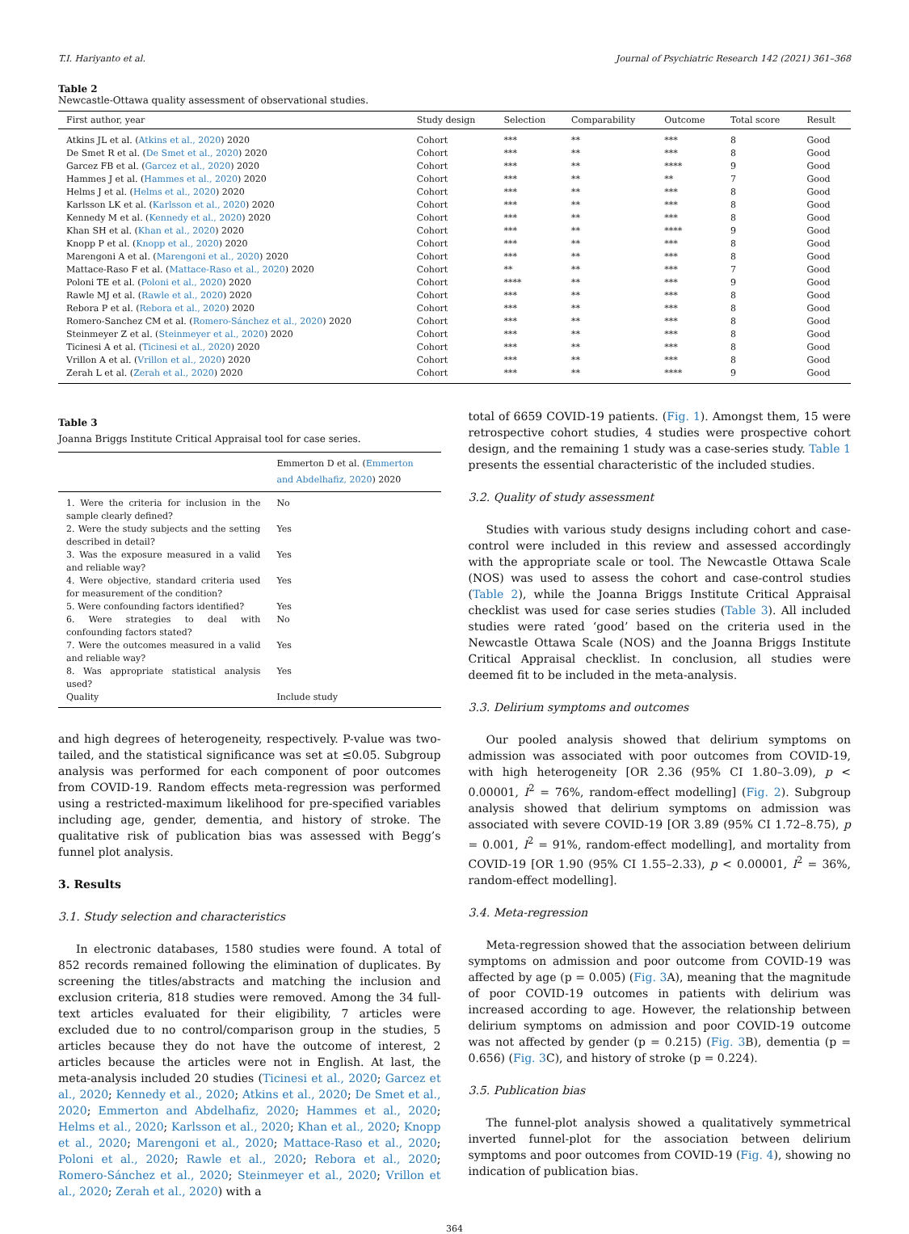T.I. Hariyanto et al. Journal of Psychiatric Research 142 (2021) 361–368
Table 2
Newcastle-Ottawa quality assessment of observational studies.
| First author, year | Study design | Selection | Comparability | Outcome | Total score | Result |
| --- | --- | --- | --- | --- | --- | --- |
| Atkins JL et al. ( Atkins et al., 2020 ) 2020 | Cohort | *** | ** | *** | 8 | Good |
| De Smet R et al. ( De Smet et al., 2020 ) 2020 | Cohort | *** | ** | *** | 8 | Good |
| Garcez FB et al. ( Garcez et al., 2020 ) 2020 | Cohort | *** | ** | **** | 9 | Good |
| Hammes J et al. ( Hammes et al., 2020 ) 2020 | Cohort | *** | ** | ** | 7 | Good |
| Helms J et al. ( Helms et al., 2020 ) 2020 | Cohort | *** | ** | *** | 8 | Good |
| Karlsson LK et al. ( Karlsson et al., 2020 ) 2020 | Cohort | *** | ** | *** | 8 | Good |
| Kennedy M et al. ( Kennedy et al., 2020 ) 2020 | Cohort | *** | ** | *** | 8 | Good |
| Khan SH et al. ( Khan et al., 2020 ) 2020 | Cohort | *** | ** | **** | 9 | Good |
| Knopp P et al. ( Knopp et al., 2020 ) 2020 | Cohort | *** | ** | *** | 8 | Good |
| Marengoni A et al. ( Marengoni et al., 2020 ) 2020 | Cohort | *** | ** | *** | 8 | Good |
| Mattace-Raso F et al. ( Mattace-Raso et al., 2020 ) 2020 | Cohort | ** | ** | *** | 7 | Good |
| Poloni TE et al. ( Poloni et al., 2020 ) 2020 | Cohort | **** | ** | *** | 9 | Good |
| Rawle MJ et al. ( Rawle et al., 2020 ) 2020 | Cohort | *** | ** | *** | 8 | Good |
| Rebora P et al. ( Rebora et al., 2020 ) 2020 | Cohort | *** | ** | *** | 8 | Good |
| Romero-Sanchez CM et al. ( Romero-Sánchez et al., 2020 ) 2020 | Cohort | *** | ** | *** | 8 | Good |
| Steinmeyer Z et al. ( Steinmeyer et al., 2020 ) 2020 | Cohort | *** | ** | *** | 8 | Good |
| Ticinesi A et al. ( Ticinesi et al., 2020 ) 2020 | Cohort | *** | ** | *** | 8 | Good |
| Vrillon A et al. ( Vrillon et al., 2020 ) 2020 | Cohort | *** | ** | *** | 8 | Good |
| Zerah L et al. ( Zerah et al., 2020 ) 2020 | Cohort | *** | ** | **** | 9 | Good |
Table 3
Joanna Briggs Institute Critical Appraisal tool for case series.
| | Emmerton D et al. ( Emmerton and Abdelhafiz, 2020 ) 2020 |
| --- | --- |
| 1. Were the criteria for inclusion in the sample clearly defined? | No |
| 2. Were the study subjects and the setting described in detail? | Yes |
| 3. Was the exposure measured in a valid and reliable way? | Yes |
| 4. Were objective, standard criteria used for measurement of the condition? | Yes |
| 5. Were confounding factors identified? | Yes |
| 6. Were strategies to deal with confounding factors stated? | No |
| 7. Were the outcomes measured in a valid and reliable way? | Yes |
| 8. Was appropriate statistical analysis used? | Yes |
| Quality | Include study |
and high degrees of heterogeneity, respectively. P-value was two-tailed, and the statistical significance was set at ≤0.05. Subgroup analysis was performed for each component of poor outcomes from COVID-19. Random effects meta-regression was performed using a restricted-maximum likelihood for pre-specified variables including age, gender, dementia, and history of stroke. The qualitative risk of publication bias was assessed with Begg’s funnel plot analysis.
3. Results
3.1. Study selection and characteristics
In electronic databases, 1580 studies were found. A total of 852 records remained following the elimination of duplicates. By screening the titles/abstracts and matching the inclusion and exclusion criteria, 818 studies were removed. Among the 34 full-text articles evaluated for their eligibility, 7 articles were excluded due to no control/comparison group in the studies, 5 articles because they do not have the outcome of interest, 2 articles because the articles were not in English. At last, the meta-analysis included 20 studies (Ticinesi et al., 2020; Garcez et al., 2020; Kennedy et al., 2020; Atkins et al., 2020; De Smet et al., 2020; Emmerton and Abdelhafiz, 2020; Hammes et al., 2020; Helms et al., 2020; Karlsson et al., 2020; Khan et al., 2020; Knopp et al., 2020; Marengoni et al., 2020; Mattace-Raso et al., 2020; Poloni et al., 2020; Rawle et al., 2020; Rebora et al., 2020; Romero-Sánchez et al., 2020; Steinmeyer et al., 2020; Vrillon et al., 2020; Zerah et al., 2020) with a
total of 6659 COVID-19 patients. (Fig. 1). Amongst them, 15 were retrospective cohort studies, 4 studies were prospective cohort design, and the remaining 1 study was a case-series study. Table 1 presents the essential characteristic of the included studies.
3.2. Quality of study assessment
Studies with various study designs including cohort and case-control were included in this review and assessed accordingly with the appropriate scale or tool. The Newcastle Ottawa Scale (NOS) was used to assess the cohort and case-control studies (Table 2), while the Joanna Briggs Institute Critical Appraisal checklist was used for case series studies (Table 3). All included studies were rated ‘good’ based on the criteria used in the Newcastle Ottawa Scale (NOS) and the Joanna Briggs Institute Critical Appraisal checklist. In conclusion, all studies were deemed fit to be included in the meta-analysis.
3.3. Delirium symptoms and outcomes
Our pooled analysis showed that delirium symptoms on admission was associated with poor outcomes from COVID-19, with high heterogeneity [OR 2.36 (95% CI 1.80–3.09), p < 0.00001, I<sup>2</sup> = 76%, random-effect modelling] (Fig. 2). Subgroup analysis showed that delirium symptoms on admission was associated with severe COVID-19 [OR 3.89 (95% CI 1.72–8.75), p = 0.001, I<sup>2</sup> = 91%, random-effect modelling], and mortality from COVID-19 [OR 1.90 (95% CI 1.55–2.33), p < 0.00001, I<sup>2</sup> = 36%, random-effect modelling].
3.4. Meta-regression
Meta-regression showed that the association between delirium symptoms on admission and poor outcome from COVID-19 was affected by age (p = 0.005) (Fig. 3 A), meaning that the magnitude of poor COVID-19 outcomes in patients with delirium was increased according to age. However, the relationship between delirium symptoms on admission and poor COVID-19 outcome was not affected by gender (p = 0.215) (Fig. 3 B), dementia (p = 0.656) (Fig. 3 C), and history of stroke (p = 0.224).
3.5. Publication bias
The funnel-plot analysis showed a qualitatively symmetrical inverted funnel-plot for the association between delirium symptoms and poor outcomes from COVID-19 (Fig. 4), showing no indication of publication bias.
364